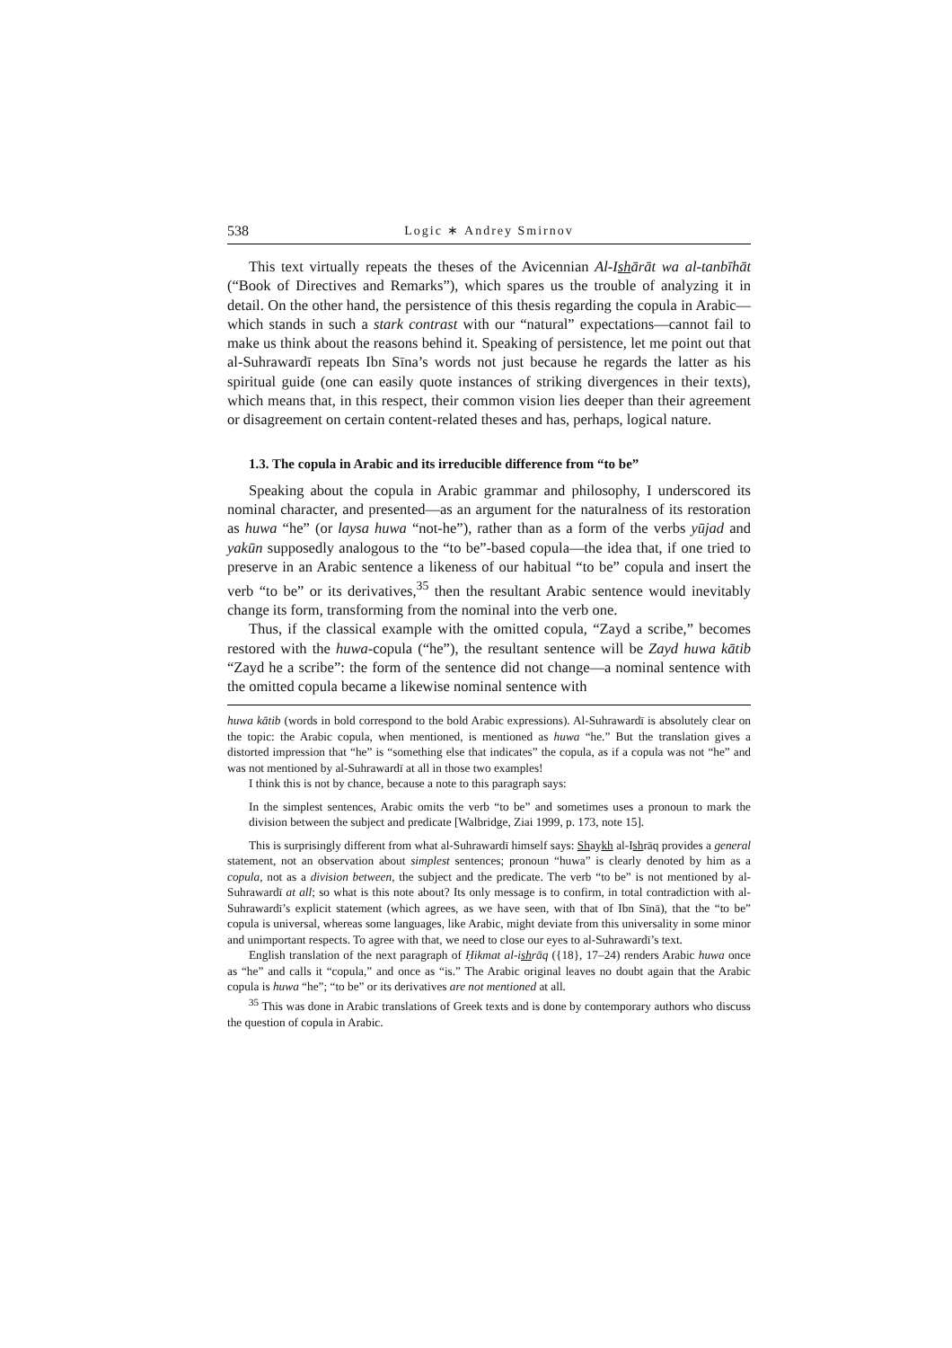538 Logic ∗ Andrey Smirnov
This text virtually repeats the theses of the Avicennian Al-Ishārāt wa al-tanbīhāt (“Book of Directives and Remarks”), which spares us the trouble of analyzing it in detail. On the other hand, the persistence of this thesis regarding the copula in Arabic—which stands in such a stark contrast with our “natural” expectations—cannot fail to make us think about the reasons behind it. Speaking of persistence, let me point out that al-Suhrawardī repeats Ibn Sīna’s words not just because he regards the latter as his spiritual guide (one can easily quote instances of striking divergences in their texts), which means that, in this respect, their common vision lies deeper than their agreement or disagreement on certain content-related theses and has, perhaps, logical nature.
1.3. The copula in Arabic and its irreducible difference from “to be”
Speaking about the copula in Arabic grammar and philosophy, I underscored its nominal character, and presented—as an argument for the naturalness of its restoration as huwa “he” (or laysa huwa “not-he”), rather than as a form of the verbs yūjad and yakūn supposedly analogous to the “to be”-based copula—the idea that, if one tried to preserve in an Arabic sentence a likeness of our habitual “to be” copula and insert the verb “to be” or its derivatives,<sup>35</sup> then the resultant Arabic sentence would inevitably change its form, transforming from the nominal into the verb one.
Thus, if the classical example with the omitted copula, “Zayd a scribe,” becomes restored with the huwa-copula (“he”), the resultant sentence will be Zayd huwa kātib “Zayd he a scribe”: the form of the sentence did not change—a nominal sentence with the omitted copula became a likewise nominal sentence with
huwa kātib (words in bold correspond to the bold Arabic expressions). Al-Suhrawardī is absolutely clear on the topic: the Arabic copula, when mentioned, is mentioned as huwa “he.” But the translation gives a distorted impression that “he” is “something else that indicates” the copula, as if a copula was not “he” and was not mentioned by al-Suhrawardī at all in those two examples!
I think this is not by chance, because a note to this paragraph says:
In the simplest sentences, Arabic omits the verb “to be” and sometimes uses a pronoun to mark the division between the subject and predicate [Walbridge, Ziai 1999, p. 173, note 15].
This is surprisingly different from what al-Suhrawardī himself says: Shaykh al-Ishrāq provides a general statement, not an observation about simplest sentences; pronoun “huwa” is clearly denoted by him as a copula, not as a division between, the subject and the predicate. The verb “to be” is not mentioned by al-Suhrawardī at all; so what is this note about? Its only message is to confirm, in total contradiction with al-Suhrawardī’s explicit statement (which agrees, as we have seen, with that of Ibn Sīnā), that the “to be” copula is universal, whereas some languages, like Arabic, might deviate from this universality in some minor and unimportant respects. To agree with that, we need to close our eyes to al-Suhrawardī’s text.
English translation of the next paragraph of Ḥikmat al-ishrāq ({18}, 17–24) renders Arabic huwa once as “he” and calls it “copula,” and once as “is.” The Arabic original leaves no doubt again that the Arabic copula is huwa “he”; “to be” or its derivatives are not mentioned at all.
<sup>35</sup> This was done in Arabic translations of Greek texts and is done by contemporary authors who discuss the question of copula in Arabic.